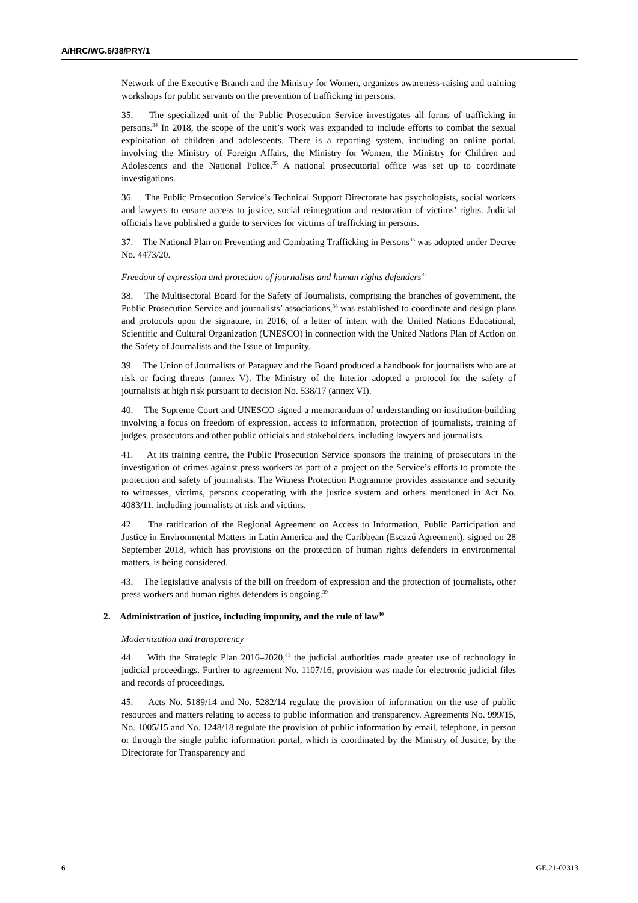A/HRC/WG.6/38/PRY/1
Network of the Executive Branch and the Ministry for Women, organizes awareness-raising and training workshops for public servants on the prevention of trafficking in persons.
35. The specialized unit of the Public Prosecution Service investigates all forms of trafficking in persons.<sup>34</sup> In 2018, the scope of the unit’s work was expanded to include efforts to combat the sexual exploitation of children and adolescents. There is a reporting system, including an online portal, involving the Ministry of Foreign Affairs, the Ministry for Women, the Ministry for Children and Adolescents and the National Police.<sup>35</sup> A national prosecutorial office was set up to coordinate investigations.
36. The Public Prosecution Service’s Technical Support Directorate has psychologists, social workers and lawyers to ensure access to justice, social reintegration and restoration of victims’ rights. Judicial officials have published a guide to services for victims of trafficking in persons.
37. The National Plan on Preventing and Combating Trafficking in Persons<sup>36</sup> was adopted under Decree No. 4473/20.
Freedom of expression and protection of journalists and human rights defenders<sup>37</sup>
38. The Multisectoral Board for the Safety of Journalists, comprising the branches of government, the Public Prosecution Service and journalists’ associations,<sup>38</sup> was established to coordinate and design plans and protocols upon the signature, in 2016, of a letter of intent with the United Nations Educational, Scientific and Cultural Organization (UNESCO) in connection with the United Nations Plan of Action on the Safety of Journalists and the Issue of Impunity.
39. The Union of Journalists of Paraguay and the Board produced a handbook for journalists who are at risk or facing threats (annex V). The Ministry of the Interior adopted a protocol for the safety of journalists at high risk pursuant to decision No. 538/17 (annex VI).
40. The Supreme Court and UNESCO signed a memorandum of understanding on institution-building involving a focus on freedom of expression, access to information, protection of journalists, training of judges, prosecutors and other public officials and stakeholders, including lawyers and journalists.
41. At its training centre, the Public Prosecution Service sponsors the training of prosecutors in the investigation of crimes against press workers as part of a project on the Service’s efforts to promote the protection and safety of journalists. The Witness Protection Programme provides assistance and security to witnesses, victims, persons cooperating with the justice system and others mentioned in Act No. 4083/11, including journalists at risk and victims.
42. The ratification of the Regional Agreement on Access to Information, Public Participation and Justice in Environmental Matters in Latin America and the Caribbean (Escazú Agreement), signed on 28 September 2018, which has provisions on the protection of human rights defenders in environmental matters, is being considered.
43. The legislative analysis of the bill on freedom of expression and the protection of journalists, other press workers and human rights defenders is ongoing.<sup>39</sup>
2. Administration of justice, including impunity, and the rule of law<sup>40</sup>
Modernization and transparency
44. With the Strategic Plan 2016–2020,<sup>41</sup> the judicial authorities made greater use of technology in judicial proceedings. Further to agreement No. 1107/16, provision was made for electronic judicial files and records of proceedings.
45. Acts No. 5189/14 and No. 5282/14 regulate the provision of information on the use of public resources and matters relating to access to public information and transparency. Agreements No. 999/15, No. 1005/15 and No. 1248/18 regulate the provision of public information by email, telephone, in person or through the single public information portal, which is coordinated by the Ministry of Justice, by the Directorate for Transparency and
6 GE.21-02313